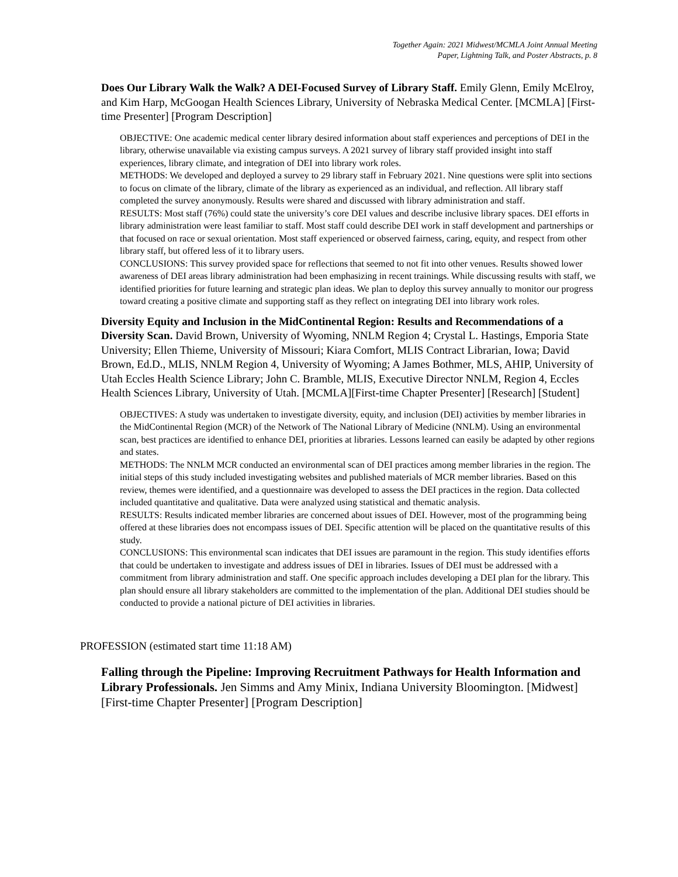Together Again: 2021 Midwest/MCMLA Joint Annual Meeting
Paper, Lightning Talk, and Poster Abstracts, p. 8
Does Our Library Walk the Walk? A DEI-Focused Survey of Library Staff. Emily Glenn, Emily McElroy, and Kim Harp, McGoogan Health Sciences Library, University of Nebraska Medical Center. [MCMLA] [First-time Presenter] [Program Description]
OBJECTIVE: One academic medical center library desired information about staff experiences and perceptions of DEI in the library, otherwise unavailable via existing campus surveys. A 2021 survey of library staff provided insight into staff experiences, library climate, and integration of DEI into library work roles.
METHODS: We developed and deployed a survey to 29 library staff in February 2021. Nine questions were split into sections to focus on climate of the library, climate of the library as experienced as an individual, and reflection. All library staff completed the survey anonymously. Results were shared and discussed with library administration and staff.
RESULTS: Most staff (76%) could state the university’s core DEI values and describe inclusive library spaces. DEI efforts in library administration were least familiar to staff. Most staff could describe DEI work in staff development and partnerships or that focused on race or sexual orientation. Most staff experienced or observed fairness, caring, equity, and respect from other library staff, but offered less of it to library users.
CONCLUSIONS: This survey provided space for reflections that seemed to not fit into other venues. Results showed lower awareness of DEI areas library administration had been emphasizing in recent trainings. While discussing results with staff, we identified priorities for future learning and strategic plan ideas. We plan to deploy this survey annually to monitor our progress toward creating a positive climate and supporting staff as they reflect on integrating DEI into library work roles.
Diversity Equity and Inclusion in the MidContinental Region: Results and Recommendations of a Diversity Scan. David Brown, University of Wyoming, NNLM Region 4; Crystal L. Hastings, Emporia State University; Ellen Thieme, University of Missouri; Kiara Comfort, MLIS Contract Librarian, Iowa; David Brown, Ed.D., MLIS, NNLM Region 4, University of Wyoming; A James Bothmer, MLS, AHIP, University of Utah Eccles Health Science Library; John C. Bramble, MLIS, Executive Director NNLM, Region 4, Eccles Health Sciences Library, University of Utah. [MCMLA][First-time Chapter Presenter] [Research] [Student]
OBJECTIVES: A study was undertaken to investigate diversity, equity, and inclusion (DEI) activities by member libraries in the MidContinental Region (MCR) of the Network of The National Library of Medicine (NNLM). Using an environmental scan, best practices are identified to enhance DEI, priorities at libraries. Lessons learned can easily be adapted by other regions and states.
METHODS: The NNLM MCR conducted an environmental scan of DEI practices among member libraries in the region. The initial steps of this study included investigating websites and published materials of MCR member libraries. Based on this review, themes were identified, and a questionnaire was developed to assess the DEI practices in the region. Data collected included quantitative and qualitative. Data were analyzed using statistical and thematic analysis.
RESULTS: Results indicated member libraries are concerned about issues of DEI. However, most of the programming being offered at these libraries does not encompass issues of DEI. Specific attention will be placed on the quantitative results of this study.
CONCLUSIONS: This environmental scan indicates that DEI issues are paramount in the region. This study identifies efforts that could be undertaken to investigate and address issues of DEI in libraries. Issues of DEI must be addressed with a commitment from library administration and staff. One specific approach includes developing a DEI plan for the library. This plan should ensure all library stakeholders are committed to the implementation of the plan. Additional DEI studies should be conducted to provide a national picture of DEI activities in libraries.
PROFESSION (estimated start time 11:18 AM)
Falling through the Pipeline: Improving Recruitment Pathways for Health Information and Library Professionals. Jen Simms and Amy Minix, Indiana University Bloomington. [Midwest] [First-time Chapter Presenter] [Program Description]